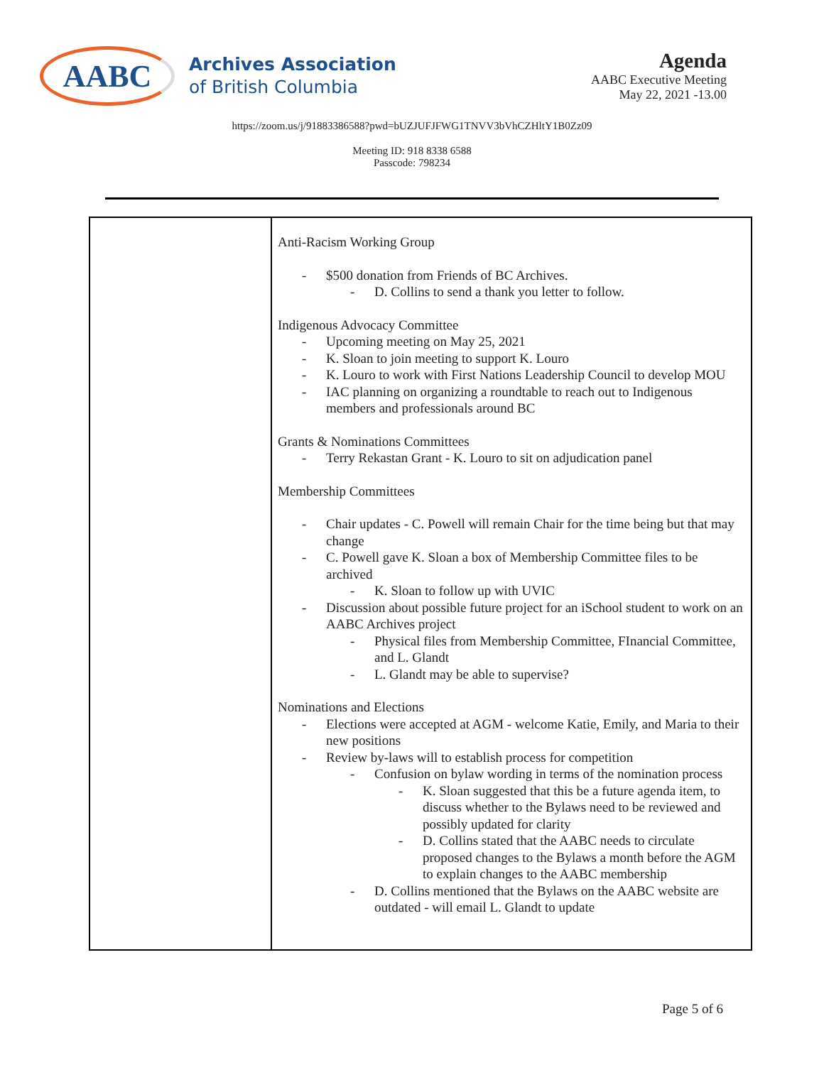AABC
Archives Association
of British Columbia
Agenda
AABC Executive Meeting
May 22, 2021 -13.00
https://zoom.us/j/91883386588?pwd=bUZJUFJFWG1TNVV3bVhCZHltY1B0Zz09
Meeting ID: 918 8338 6588
Passcode: 798234
| | Anti-Racism Working Group $500 donation from Friends of BC Archives. D. Collins to send a thank you letter to follow. Indigenous Advocacy Committee Upcoming meeting on May 25, 2021 K. Sloan to join meeting to support K. Louro K. Louro to work with First Nations Leadership Council to develop MOU IAC planning on organizing a roundtable to reach out to Indigenous members and professionals around BC Grants & Nominations Committees Terry Rekastan Grant - K. Louro to sit on adjudication panel Membership Committees Chair updates - C. Powell will remain Chair for the time being but that may change C. Powell gave K. Sloan a box of Membership Committee files to be archived K. Sloan to follow up with UVIC Discussion about possible future project for an iSchool student to work on an AABC Archives project Physical files from Membership Committee, FInancial Committee, and L. Glandt L. Glandt may be able to supervise? Nominations and Elections Elections were accepted at AGM - welcome Katie, Emily, and Maria to their new positions Review by-laws will to establish process for competition Confusion on bylaw wording in terms of the nomination process K. Sloan suggested that this be a future agenda item, to discuss whether to the Bylaws need to be reviewed and possibly updated for clarity D. Collins stated that the AABC needs to circulate proposed changes to the Bylaws a month before the AGM to explain changes to the AABC membership D. Collins mentioned that the Bylaws on the AABC website are outdated - will email L. Glandt to update |
Page 5 of 6